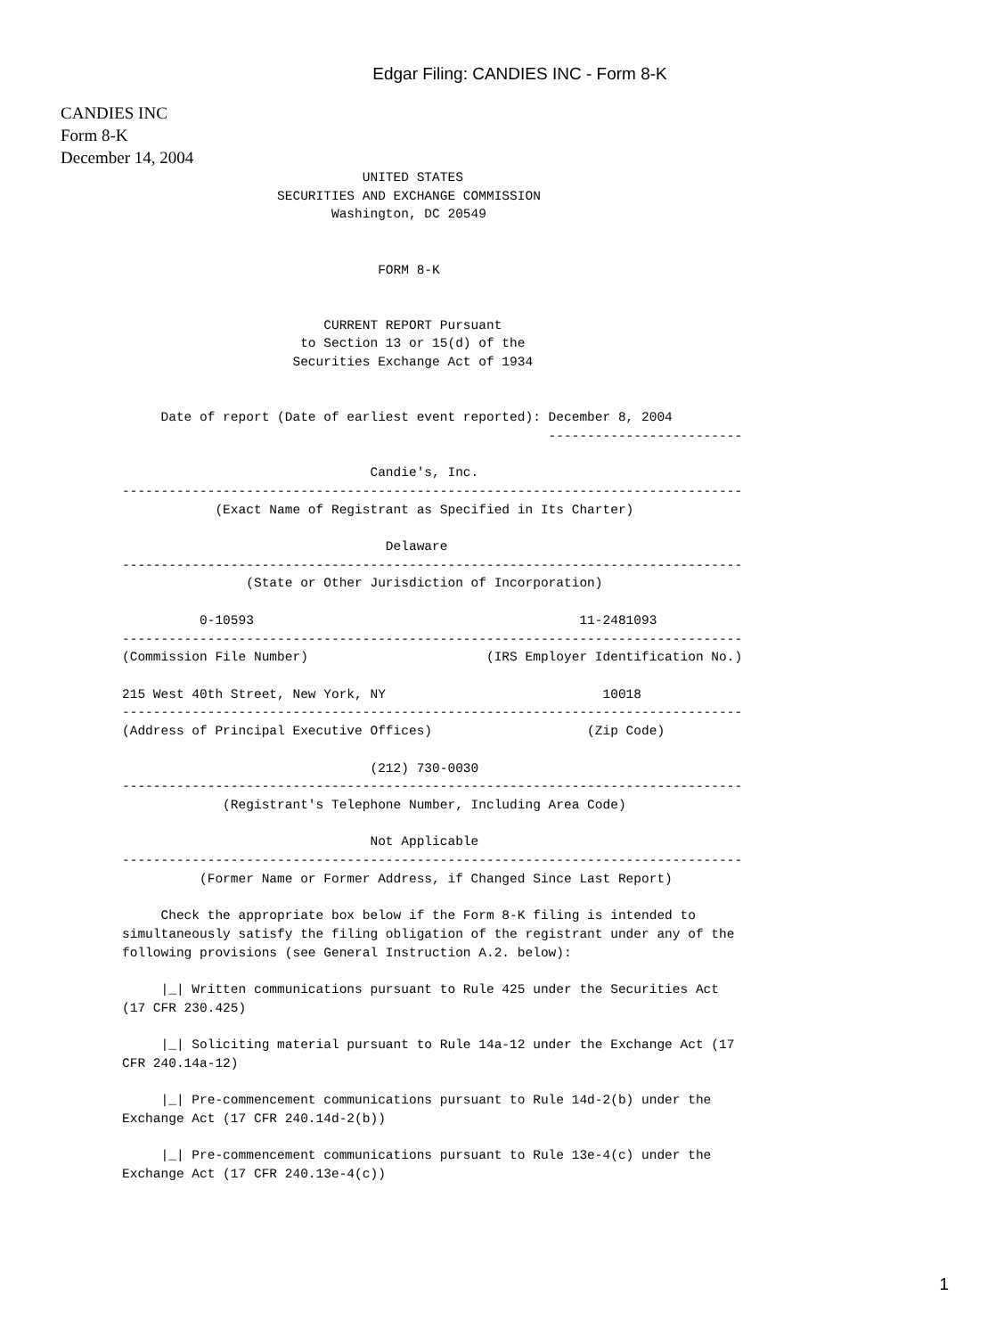Edgar Filing: CANDIES INC - Form 8-K
CANDIES INC
Form 8-K
December 14, 2004
                               UNITED STATES
                    SECURITIES AND EXCHANGE COMMISSION
                           Washington, DC 20549


                                 FORM 8-K


                          CURRENT REPORT Pursuant
                       to Section 13 or 15(d) of the
                      Securities Exchange Act of 1934


     Date of report (Date of earliest event reported): December 8, 2004
                                                       -------------------------

                                Candie's, Inc.
--------------------------------------------------------------------------------
            (Exact Name of Registrant as Specified in Its Charter)

                                  Delaware
--------------------------------------------------------------------------------
                (State or Other Jurisdiction of Incorporation)

          0-10593                                          11-2481093
--------------------------------------------------------------------------------
(Commission File Number)                       (IRS Employer Identification No.)

215 West 40th Street, New York, NY                            10018
--------------------------------------------------------------------------------
(Address of Principal Executive Offices)                    (Zip Code)

                                (212) 730-0030
--------------------------------------------------------------------------------
             (Registrant's Telephone Number, Including Area Code)

                                Not Applicable
--------------------------------------------------------------------------------
          (Former Name or Former Address, if Changed Since Last Report)

     Check the appropriate box below if the Form 8-K filing is intended to
simultaneously satisfy the filing obligation of the registrant under any of the
following provisions (see General Instruction A.2. below):

     |_| Written communications pursuant to Rule 425 under the Securities Act
(17 CFR 230.425)

     |_| Soliciting material pursuant to Rule 14a-12 under the Exchange Act (17
CFR 240.14a-12)

     |_| Pre-commencement communications pursuant to Rule 14d-2(b) under the
Exchange Act (17 CFR 240.14d-2(b))

     |_| Pre-commencement communications pursuant to Rule 13e-4(c) under the
Exchange Act (17 CFR 240.13e-4(c))
1